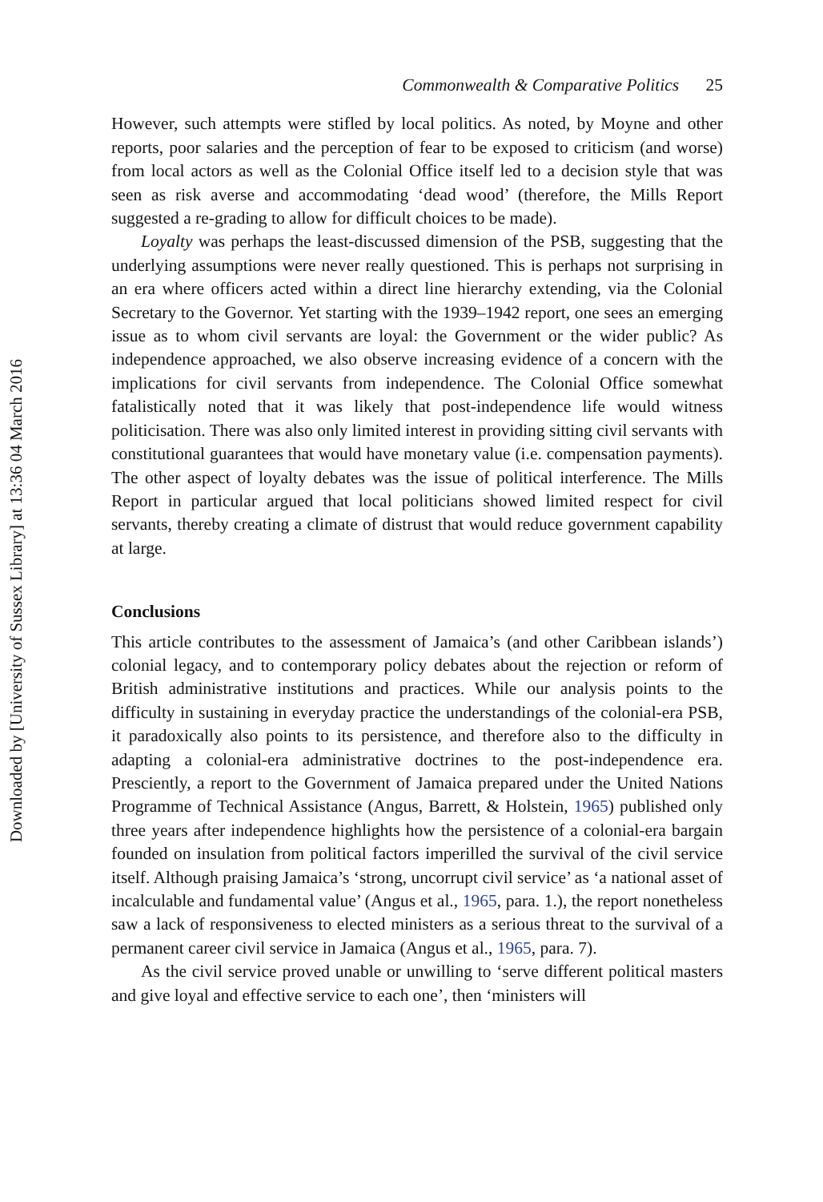Downloaded by [University of Sussex Library] at 13:36 04 March 2016
Commonwealth & Comparative Politics 25
However, such attempts were stifled by local politics. As noted, by Moyne and other reports, poor salaries and the perception of fear to be exposed to criticism (and worse) from local actors as well as the Colonial Office itself led to a decision style that was seen as risk averse and accommodating ‘dead wood’ (therefore, the Mills Report suggested a re-grading to allow for difficult choices to be made).
Loyalty was perhaps the least-discussed dimension of the PSB, suggesting that the underlying assumptions were never really questioned. This is perhaps not surprising in an era where officers acted within a direct line hierarchy extending, via the Colonial Secretary to the Governor. Yet starting with the 1939–1942 report, one sees an emerging issue as to whom civil servants are loyal: the Government or the wider public? As independence approached, we also observe increasing evidence of a concern with the implications for civil servants from independence. The Colonial Office somewhat fatalistically noted that it was likely that post-independence life would witness politicisation. There was also only limited interest in providing sitting civil servants with constitutional guarantees that would have monetary value (i.e. compensation payments). The other aspect of loyalty debates was the issue of political interference. The Mills Report in particular argued that local politicians showed limited respect for civil servants, thereby creating a climate of distrust that would reduce government capability at large.
Conclusions
This article contributes to the assessment of Jamaica’s (and other Caribbean islands’) colonial legacy, and to contemporary policy debates about the rejection or reform of British administrative institutions and practices. While our analysis points to the difficulty in sustaining in everyday practice the understandings of the colonial-era PSB, it paradoxically also points to its persistence, and therefore also to the difficulty in adapting a colonial-era administrative doctrines to the post-independence era. Presciently, a report to the Government of Jamaica prepared under the United Nations Programme of Technical Assistance (Angus, Barrett, & Holstein, 1965) published only three years after independence highlights how the persistence of a colonial-era bargain founded on insulation from political factors imperilled the survival of the civil service itself. Although praising Jamaica’s ‘strong, uncorrupt civil service’ as ‘a national asset of incalculable and fundamental value’ (Angus et al., 1965, para. 1.), the report nonetheless saw a lack of responsiveness to elected ministers as a serious threat to the survival of a permanent career civil service in Jamaica (Angus et al., 1965, para. 7).
As the civil service proved unable or unwilling to ‘serve different political masters and give loyal and effective service to each one’, then ‘ministers will